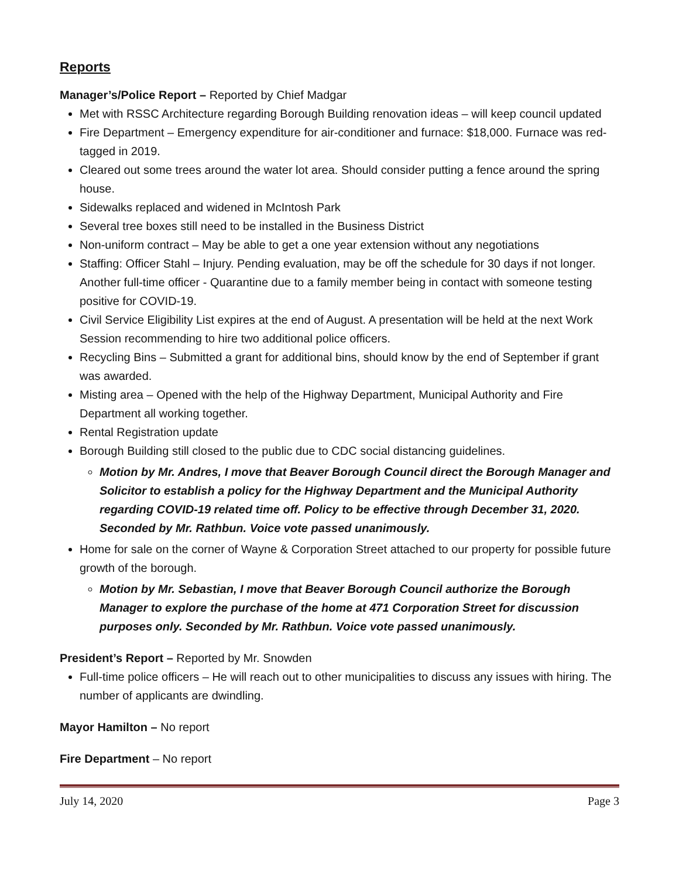Reports
Manager’s/Police Report – Reported by Chief Madgar
Met with RSSC Architecture regarding Borough Building renovation ideas – will keep council updated
Fire Department – Emergency expenditure for air-conditioner and furnace: $18,000. Furnace was red-tagged in 2019.
Cleared out some trees around the water lot area. Should consider putting a fence around the spring house.
Sidewalks replaced and widened in McIntosh Park
Several tree boxes still need to be installed in the Business District
Non-uniform contract – May be able to get a one year extension without any negotiations
Staffing: Officer Stahl – Injury. Pending evaluation, may be off the schedule for 30 days if not longer. Another full-time officer - Quarantine due to a family member being in contact with someone testing positive for COVID-19.
Civil Service Eligibility List expires at the end of August. A presentation will be held at the next Work Session recommending to hire two additional police officers.
Recycling Bins – Submitted a grant for additional bins, should know by the end of September if grant was awarded.
Misting area – Opened with the help of the Highway Department, Municipal Authority and Fire Department all working together.
Rental Registration update
Borough Building still closed to the public due to CDC social distancing guidelines.
Motion by Mr. Andres, I move that Beaver Borough Council direct the Borough Manager and Solicitor to establish a policy for the Highway Department and the Municipal Authority regarding COVID-19 related time off. Policy to be effective through December 31, 2020. Seconded by Mr. Rathbun. Voice vote passed unanimously.
Home for sale on the corner of Wayne & Corporation Street attached to our property for possible future growth of the borough.
Motion by Mr. Sebastian, I move that Beaver Borough Council authorize the Borough Manager to explore the purchase of the home at 471 Corporation Street for discussion purposes only. Seconded by Mr. Rathbun. Voice vote passed unanimously.
President’s Report – Reported by Mr. Snowden
Full-time police officers – He will reach out to other municipalities to discuss any issues with hiring. The number of applicants are dwindling.
Mayor Hamilton – No report
Fire Department – No report
July 14, 2020 Page 3